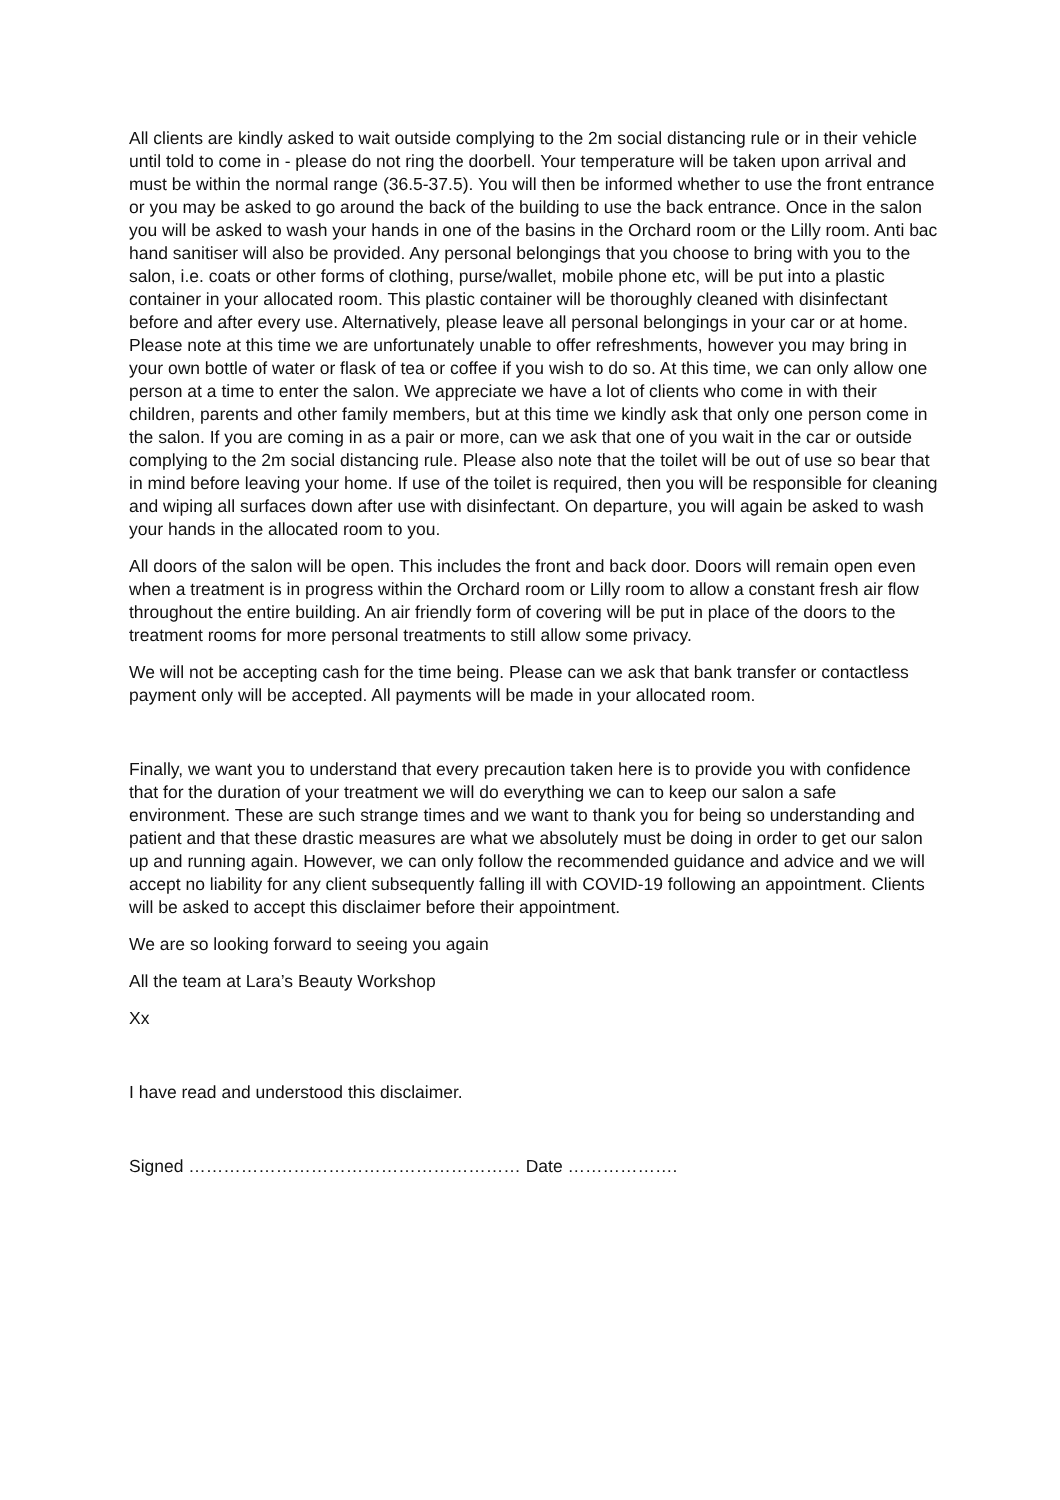All clients are kindly asked to wait outside complying to the 2m social distancing rule or in their vehicle until told to come in - please do not ring the doorbell. Your temperature will be taken upon arrival and must be within the normal range (36.5-37.5). You will then be informed whether to use the front entrance or you may be asked to go around the back of the building to use the back entrance. Once in the salon you will be asked to wash your hands in one of the basins in the Orchard room or the Lilly room. Anti bac hand sanitiser will also be provided. Any personal belongings that you choose to bring with you to the salon, i.e. coats or other forms of clothing, purse/wallet, mobile phone etc, will be put into a plastic container in your allocated room. This plastic container will be thoroughly cleaned with disinfectant before and after every use. Alternatively, please leave all personal belongings in your car or at home. Please note at this time we are unfortunately unable to offer refreshments, however you may bring in your own bottle of water or flask of tea or coffee if you wish to do so. At this time, we can only allow one person at a time to enter the salon. We appreciate we have a lot of clients who come in with their children, parents and other family members, but at this time we kindly ask that only one person come in the salon. If you are coming in as a pair or more, can we ask that one of you wait in the car or outside complying to the 2m social distancing rule. Please also note that the toilet will be out of use so bear that in mind before leaving your home. If use of the toilet is required, then you will be responsible for cleaning and wiping all surfaces down after use with disinfectant. On departure, you will again be asked to wash your hands in the allocated room to you.
All doors of the salon will be open. This includes the front and back door. Doors will remain open even when a treatment is in progress within the Orchard room or Lilly room to allow a constant fresh air flow throughout the entire building. An air friendly form of covering will be put in place of the doors to the treatment rooms for more personal treatments to still allow some privacy.
We will not be accepting cash for the time being. Please can we ask that bank transfer or contactless payment only will be accepted. All payments will be made in your allocated room.
Finally, we want you to understand that every precaution taken here is to provide you with confidence that for the duration of your treatment we will do everything we can to keep our salon a safe environment. These are such strange times and we want to thank you for being so understanding and patient and that these drastic measures are what we absolutely must be doing in order to get our salon up and running again. However, we can only follow the recommended guidance and advice and we will accept no liability for any client subsequently falling ill with COVID-19 following an appointment. Clients will be asked to accept this disclaimer before their appointment.
We are so looking forward to seeing you again
All the team at Lara’s Beauty Workshop
Xx
I have read and understood this disclaimer.
Signed ………………………………………………… Date ……………….